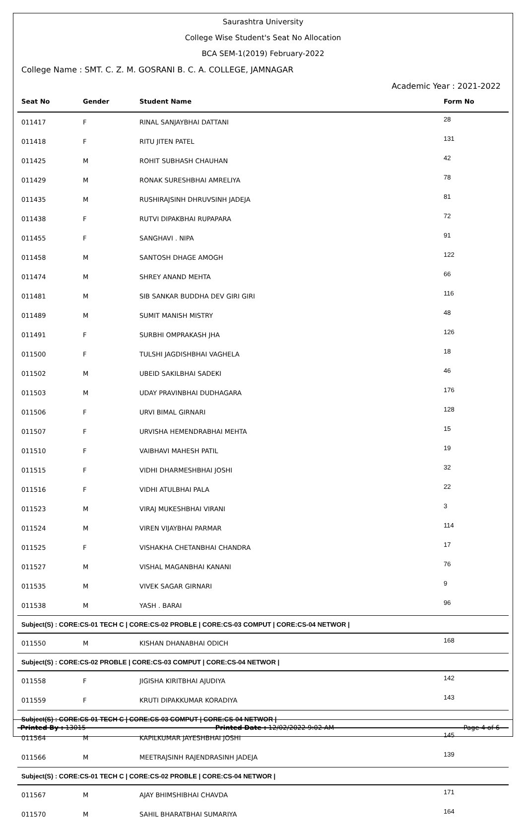Saurashtra University
College Wise Student's Seat No Allocation
BCA SEM-1(2019) February-2022
College Name : SMT. C. Z. M. GOSRANI B. C. A. COLLEGE, JAMNAGAR
Academic Year : 2021-2022
| Seat No | Gender | Student Name | Form No |
| --- | --- | --- | --- |
| 011417 | F | RINAL SANJAYBHAI DATTANI | 28 |
| 011418 | F | RITU JITEN PATEL | 131 |
| 011425 | M | ROHIT SUBHASH CHAUHAN | 42 |
| 011429 | M | RONAK SURESHBHAI AMRELIYA | 78 |
| 011435 | M | RUSHIRAJSINH DHRUVSINH JADEJA | 81 |
| 011438 | F | RUTVI DIPAKBHAI RUPAPARA | 72 |
| 011455 | F | SANGHAVI . NIPA | 91 |
| 011458 | M | SANTOSH DHAGE AMOGH | 122 |
| 011474 | M | SHREY ANAND MEHTA | 66 |
| 011481 | M | SIB SANKAR BUDDHA DEV GIRI GIRI | 116 |
| 011489 | M | SUMIT MANISH MISTRY | 48 |
| 011491 | F | SURBHI OMPRAKASH JHA | 126 |
| 011500 | F | TULSHI JAGDISHBHAI VAGHELA | 18 |
| 011502 | M | UBEID SAKILBHAI SADEKI | 46 |
| 011503 | M | UDAY PRAVINBHAI DUDHAGARA | 176 |
| 011506 | F | URVI BIMAL GIRNARI | 128 |
| 011507 | F | URVISHA HEMENDRABHAI MEHTA | 15 |
| 011510 | F | VAIBHAVI MAHESH PATIL | 19 |
| 011515 | F | VIDHI DHARMESHBHAI JOSHI | 32 |
| 011516 | F | VIDHI ATULBHAI PALA | 22 |
| 011523 | M | VIRAJ MUKESHBHAI VIRANI | 3 |
| 011524 | M | VIREN VIJAYBHAI PARMAR | 114 |
| 011525 | F | VISHAKHA CHETANBHAI CHANDRA | 17 |
| 011527 | M | VISHAL MAGANBHAI KANANI | 76 |
| 011535 | M | VIVEK SAGAR GIRNARI | 9 |
| 011538 | M | YASH . BARAI | 96 |
| Subject(S) : CORE:CS-01 TECH C / CORE:CS-02 PROBLE / CORE:CS-03 COMPUT / CORE:CS-04 NETWOR / | | | |
| 011550 | M | KISHAN DHANABHAI ODICH | 168 |
| Subject(S) : CORE:CS-02 PROBLE / CORE:CS-03 COMPUT / CORE:CS-04 NETWOR / | | | |
| 011558 | F | JIGISHA KIRITBHAI AJUDIYA | 142 |
| 011559 | F | KRUTI DIPAKKUMAR KORADIYA | 143 |
| Subject(S) : CORE:CS-01 TECH C / CORE:CS-03 COMPUT / CORE:CS-04 NETWOR / | | | |
| 011564 | M | KAPILKUMAR JAYESHBHAI JOSHI | 145 |
| 011566 | M | MEETRAJSINH RAJENDRASINH JADEJA | 139 |
| Subject(S) : CORE:CS-01 TECH C / CORE:CS-02 PROBLE / CORE:CS-04 NETWOR / | | | |
| 011567 | M | AJAY BHIMSHIBHAI CHAVDA | 171 |
| 011570 | M | SAHIL BHARATBHAI SUMARIYA | 164 |
Printed By : 13015 Printed Date : 12/02/2022 9:02 AM Page 4 of 6